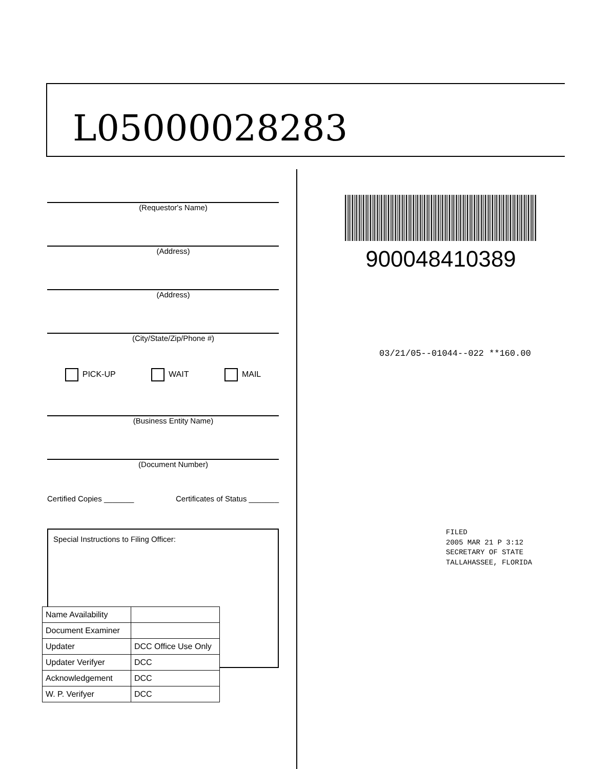L05000028283
(Requestor's Name)
(Address)
(Address)
(City/State/Zip/Phone #)
PICK-UP WAIT MAIL
(Business Entity Name)
(Document Number)
Certified Copies _______ Certificates of Status _______
Special Instructions to Filing Officer:
| Name Availability | |
| Document Examiner | |
| Updater | DCC Office Use Only |
| Updater Verifyer | DCC |
| Acknowledgement | DCC |
| W. P. Verifyer | DCC |
900048410389
03/21/05--01044--022 **160.00
FILED
2005 MAR 21 P 3:12
SECRETARY OF STATE
TALLAHASSEE, FLORIDA